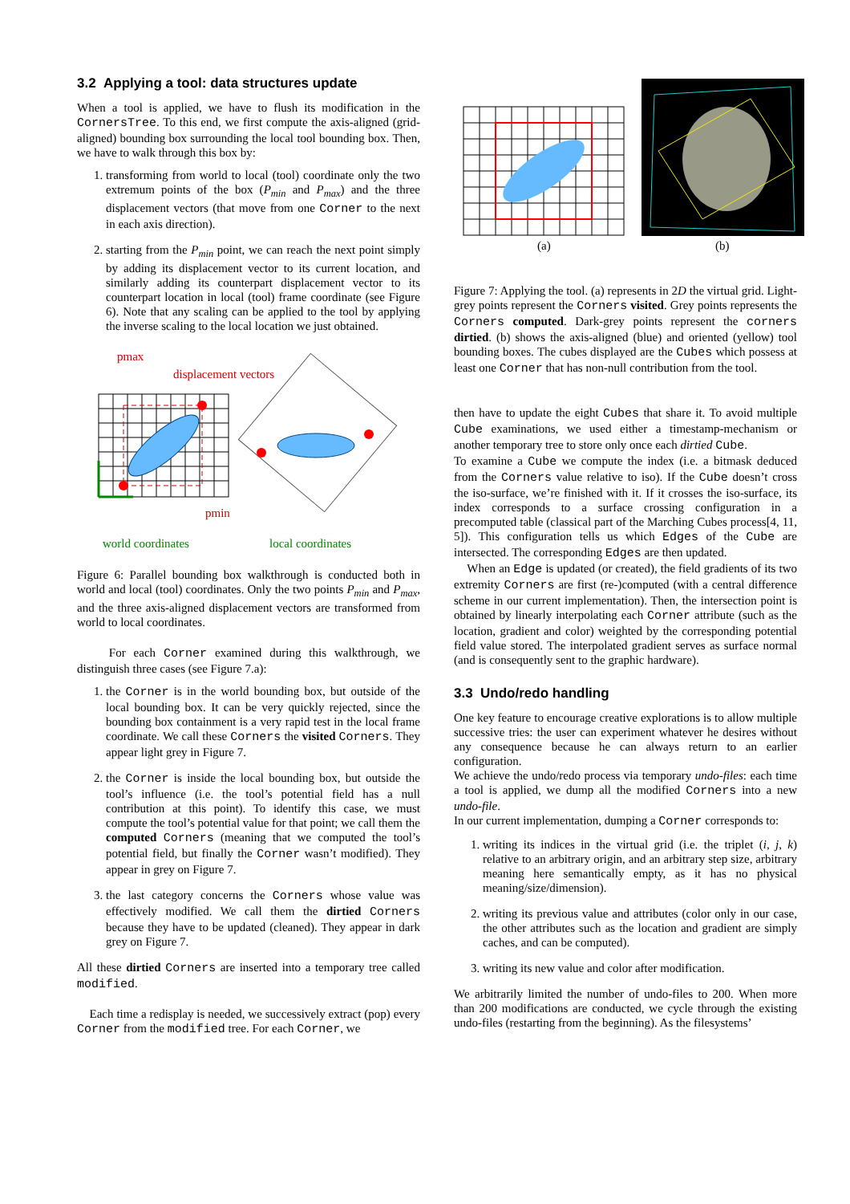3.2 Applying a tool: data structures update
When a tool is applied, we have to flush its modification in the CornersTree. To this end, we first compute the axis-aligned (grid-aligned) bounding box surrounding the local tool bounding box. Then, we have to walk through this box by:
1. transforming from world to local (tool) coordinate only the two extremum points of the box (P<sub>min</sub> and P<sub>max</sub>) and the three displacement vectors (that move from one Corner to the next in each axis direction).
2. starting from the P<sub>min</sub> point, we can reach the next point simply by adding its displacement vector to its current location, and similarly adding its counterpart displacement vector to its counterpart location in local (tool) frame coordinate (see Figure 6). Note that any scaling can be applied to the tool by applying the inverse scaling to the local location we just obtained.
pmax
displacement vectors
pmin
world coordinates
local coordinates
Figure 6: Parallel bounding box walkthrough is conducted both in world and local (tool) coordinates. Only the two points P<sub>min</sub> and P<sub>max</sub>, and the three axis-aligned displacement vectors are transformed from world to local coordinates.
For each Corner examined during this walkthrough, we distinguish three cases (see Figure 7.a):
1. the Corner is in the world bounding box, but outside of the local bounding box. It can be very quickly rejected, since the bounding box containment is a very rapid test in the local frame coordinate. We call these Corners the visited Corners. They appear light grey in Figure 7.
2. the Corner is inside the local bounding box, but outside the tool’s influence (i.e. the tool’s potential field has a null contribution at this point). To identify this case, we must compute the tool’s potential value for that point; we call them the computed Corners (meaning that we computed the tool’s potential field, but finally the Corner wasn’t modified). They appear in grey on Figure 7.
3. the last category concerns the Corners whose value was effectively modified. We call them the dirtied Corners because they have to be updated (cleaned). They appear in dark grey on Figure 7.
All these dirtied Corners are inserted into a temporary tree called modified.
Each time a redisplay is needed, we successively extract (pop) every Corner from the modified tree. For each Corner, we
(a)
(b)
Figure 7: Applying the tool. (a) represents in 2D the virtual grid. Light-grey points represent the Corners visited. Grey points represents the Corners computed. Dark-grey points represent the corners dirtied. (b) shows the axis-aligned (blue) and oriented (yellow) tool bounding boxes. The cubes displayed are the Cubes which possess at least one Corner that has non-null contribution from the tool.
then have to update the eight Cubes that share it. To avoid multiple Cube examinations, we used either a timestamp-mechanism or another temporary tree to store only once each dirtied Cube.
To examine a Cube we compute the index (i.e. a bitmask deduced from the Corners value relative to iso). If the Cube doesn’t cross the iso-surface, we’re finished with it. If it crosses the iso-surface, its index corresponds to a surface crossing configuration in a precomputed table (classical part of the Marching Cubes process[4, 11, 5]). This configuration tells us which Edges of the Cube are intersected. The corresponding Edges are then updated.
When an Edge is updated (or created), the field gradients of its two extremity Corners are first (re-)computed (with a central difference scheme in our current implementation). Then, the intersection point is obtained by linearly interpolating each Corner attribute (such as the location, gradient and color) weighted by the corresponding potential field value stored. The interpolated gradient serves as surface normal (and is consequently sent to the graphic hardware).
3.3 Undo/redo handling
One key feature to encourage creative explorations is to allow multiple successive tries: the user can experiment whatever he desires without any consequence because he can always return to an earlier configuration.
We achieve the undo/redo process via temporary undo-files: each time a tool is applied, we dump all the modified Corners into a new undo-file.
In our current implementation, dumping a Corner corresponds to:
1. writing its indices in the virtual grid (i.e. the triplet (i, j, k) relative to an arbitrary origin, and an arbitrary step size, arbitrary meaning here semantically empty, as it has no physical meaning/size/dimension).
2. writing its previous value and attributes (color only in our case, the other attributes such as the location and gradient are simply caches, and can be computed).
3. writing its new value and color after modification.
We arbitrarily limited the number of undo-files to 200. When more than 200 modifications are conducted, we cycle through the existing undo-files (restarting from the beginning). As the filesystems’